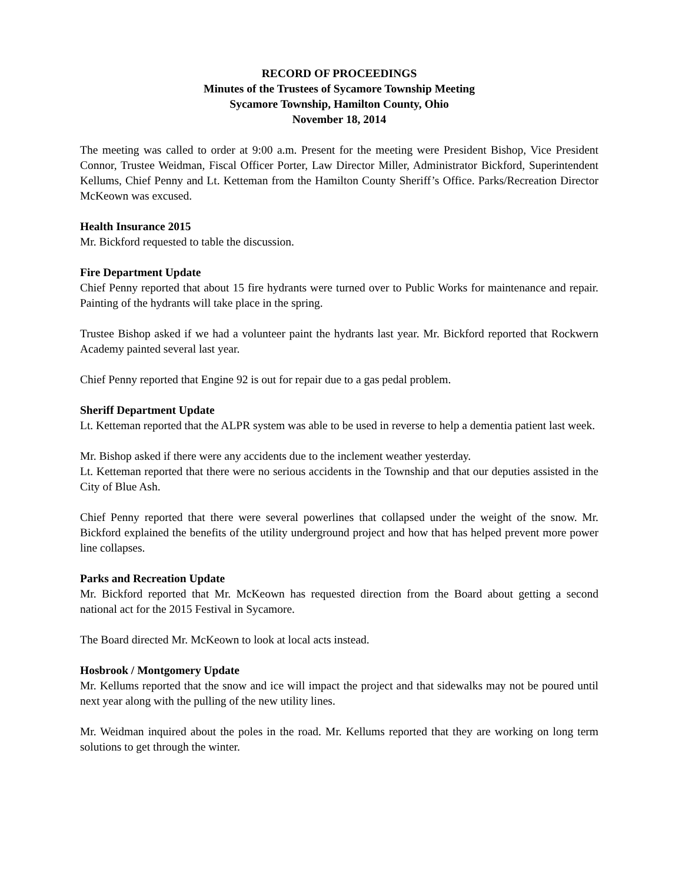RECORD OF PROCEEDINGS
Minutes of the Trustees of Sycamore Township Meeting
Sycamore Township, Hamilton County, Ohio
November 18, 2014
The meeting was called to order at 9:00 a.m. Present for the meeting were President Bishop, Vice President Connor, Trustee Weidman, Fiscal Officer Porter, Law Director Miller, Administrator Bickford, Superintendent Kellums, Chief Penny and Lt. Ketteman from the Hamilton County Sheriff’s Office. Parks/Recreation Director McKeown was excused.
Health Insurance 2015
Mr. Bickford requested to table the discussion.
Fire Department Update
Chief Penny reported that about 15 fire hydrants were turned over to Public Works for maintenance and repair. Painting of the hydrants will take place in the spring.
Trustee Bishop asked if we had a volunteer paint the hydrants last year. Mr. Bickford reported that Rockwern Academy painted several last year.
Chief Penny reported that Engine 92 is out for repair due to a gas pedal problem.
Sheriff Department Update
Lt. Ketteman reported that the ALPR system was able to be used in reverse to help a dementia patient last week.
Mr. Bishop asked if there were any accidents due to the inclement weather yesterday.
Lt. Ketteman reported that there were no serious accidents in the Township and that our deputies assisted in the City of Blue Ash.
Chief Penny reported that there were several powerlines that collapsed under the weight of the snow. Mr. Bickford explained the benefits of the utility underground project and how that has helped prevent more power line collapses.
Parks and Recreation Update
Mr. Bickford reported that Mr. McKeown has requested direction from the Board about getting a second national act for the 2015 Festival in Sycamore.
The Board directed Mr. McKeown to look at local acts instead.
Hosbrook / Montgomery Update
Mr. Kellums reported that the snow and ice will impact the project and that sidewalks may not be poured until next year along with the pulling of the new utility lines.
Mr. Weidman inquired about the poles in the road. Mr. Kellums reported that they are working on long term solutions to get through the winter.